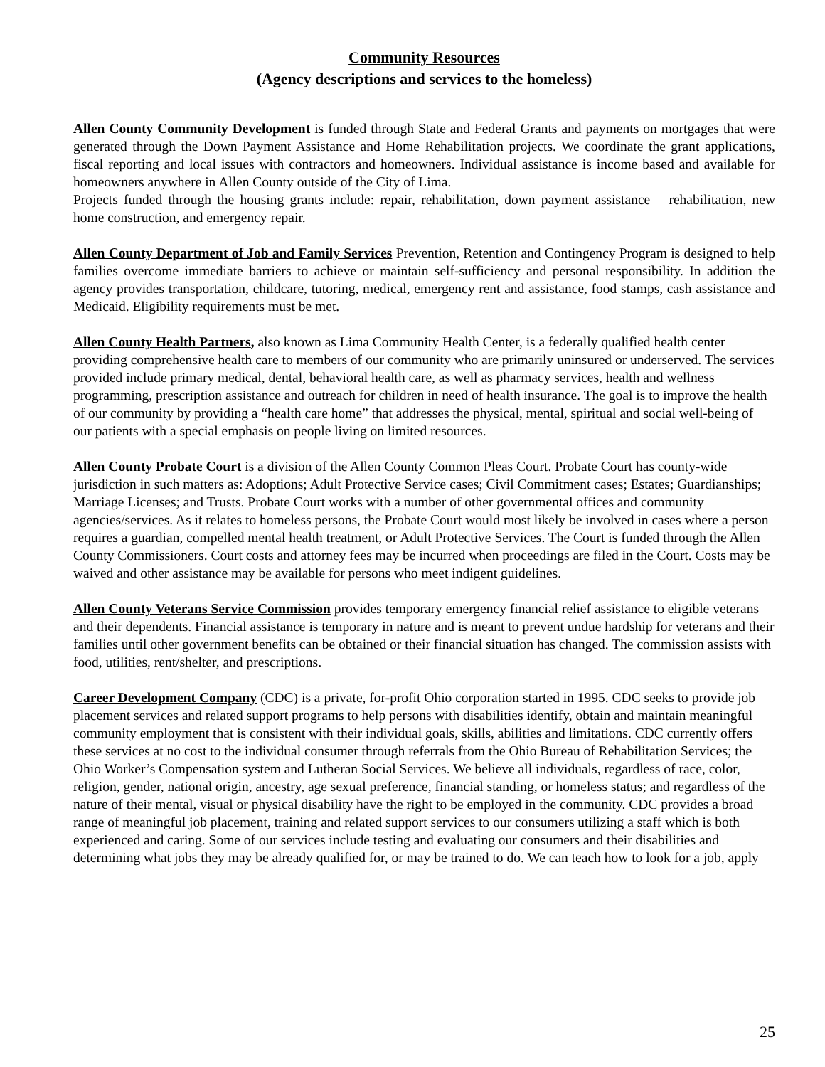Community Resources
(Agency descriptions and services to the homeless)
Allen County Community Development is funded through State and Federal Grants and payments on mortgages that were generated through the Down Payment Assistance and Home Rehabilitation projects. We coordinate the grant applications, fiscal reporting and local issues with contractors and homeowners. Individual assistance is income based and available for homeowners anywhere in Allen County outside of the City of Lima.
Projects funded through the housing grants include: repair, rehabilitation, down payment assistance – rehabilitation, new home construction, and emergency repair.
Allen County Department of Job and Family Services Prevention, Retention and Contingency Program is designed to help families overcome immediate barriers to achieve or maintain self-sufficiency and personal responsibility. In addition the agency provides transportation, childcare, tutoring, medical, emergency rent and assistance, food stamps, cash assistance and Medicaid. Eligibility requirements must be met.
Allen County Health Partners, also known as Lima Community Health Center, is a federally qualified health center providing comprehensive health care to members of our community who are primarily uninsured or underserved. The services provided include primary medical, dental, behavioral health care, as well as pharmacy services, health and wellness programming, prescription assistance and outreach for children in need of health insurance. The goal is to improve the health of our community by providing a “health care home” that addresses the physical, mental, spiritual and social well-being of our patients with a special emphasis on people living on limited resources.
Allen County Probate Court is a division of the Allen County Common Pleas Court. Probate Court has county-wide jurisdiction in such matters as: Adoptions; Adult Protective Service cases; Civil Commitment cases; Estates; Guardianships; Marriage Licenses; and Trusts. Probate Court works with a number of other governmental offices and community agencies/services. As it relates to homeless persons, the Probate Court would most likely be involved in cases where a person requires a guardian, compelled mental health treatment, or Adult Protective Services. The Court is funded through the Allen County Commissioners. Court costs and attorney fees may be incurred when proceedings are filed in the Court. Costs may be waived and other assistance may be available for persons who meet indigent guidelines.
Allen County Veterans Service Commission provides temporary emergency financial relief assistance to eligible veterans and their dependents. Financial assistance is temporary in nature and is meant to prevent undue hardship for veterans and their families until other government benefits can be obtained or their financial situation has changed. The commission assists with food, utilities, rent/shelter, and prescriptions.
Career Development Company (CDC) is a private, for-profit Ohio corporation started in 1995. CDC seeks to provide job placement services and related support programs to help persons with disabilities identify, obtain and maintain meaningful community employment that is consistent with their individual goals, skills, abilities and limitations. CDC currently offers these services at no cost to the individual consumer through referrals from the Ohio Bureau of Rehabilitation Services; the Ohio Worker’s Compensation system and Lutheran Social Services. We believe all individuals, regardless of race, color, religion, gender, national origin, ancestry, age sexual preference, financial standing, or homeless status; and regardless of the nature of their mental, visual or physical disability have the right to be employed in the community. CDC provides a broad range of meaningful job placement, training and related support services to our consumers utilizing a staff which is both experienced and caring. Some of our services include testing and evaluating our consumers and their disabilities and determining what jobs they may be already qualified for, or may be trained to do. We can teach how to look for a job, apply
25